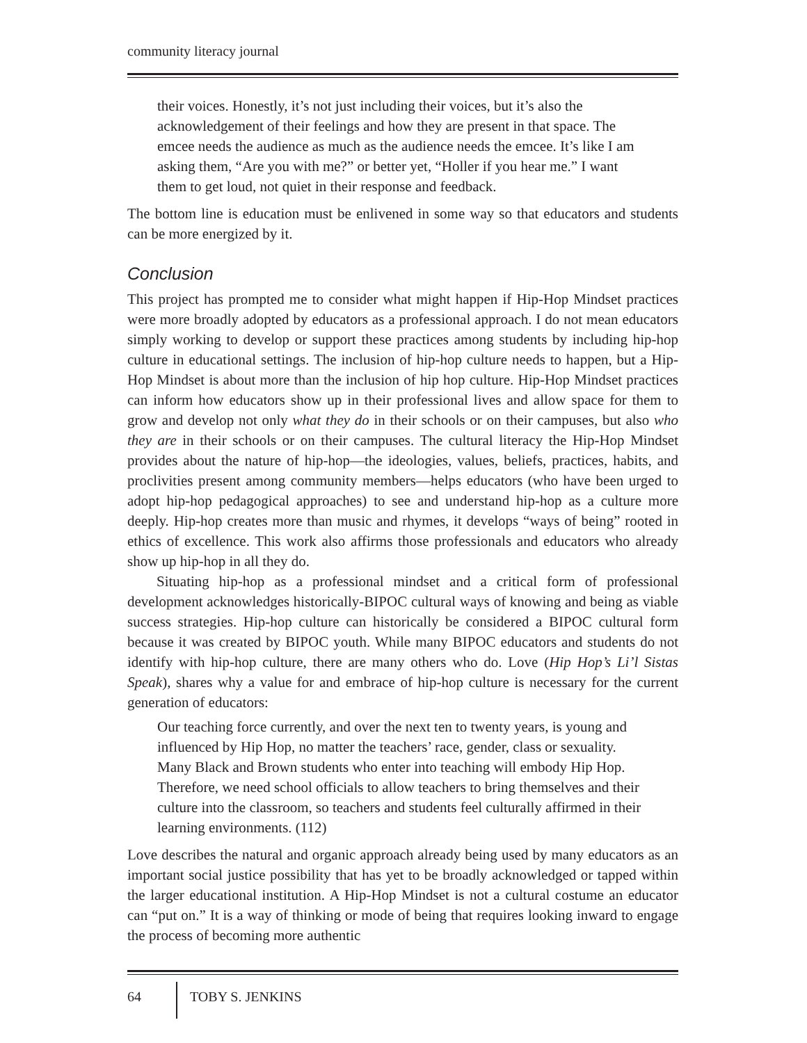community literacy journal
their voices. Honestly, it’s not just including their voices, but it’s also the acknowledgement of their feelings and how they are present in that space. The emcee needs the audience as much as the audience needs the emcee. It’s like I am asking them, “Are you with me?” or better yet, “Holler if you hear me.” I want them to get loud, not quiet in their response and feedback.
The bottom line is education must be enlivened in some way so that educators and students can be more energized by it.
Conclusion
This project has prompted me to consider what might happen if Hip-Hop Mindset practices were more broadly adopted by educators as a professional approach. I do not mean educators simply working to develop or support these practices among students by including hip-hop culture in educational settings. The inclusion of hip-hop culture needs to happen, but a Hip-Hop Mindset is about more than the inclusion of hip hop culture. Hip-Hop Mindset practices can inform how educators show up in their professional lives and allow space for them to grow and develop not only what they do in their schools or on their campuses, but also who they are in their schools or on their campuses. The cultural literacy the Hip-Hop Mindset provides about the nature of hip-hop—the ideologies, values, beliefs, practices, habits, and proclivities present among community members—helps educators (who have been urged to adopt hip-hop pedagogical approaches) to see and understand hip-hop as a culture more deeply. Hip-hop creates more than music and rhymes, it develops “ways of being” rooted in ethics of excellence. This work also affirms those professionals and educators who already show up hip-hop in all they do.
Situating hip-hop as a professional mindset and a critical form of professional development acknowledges historically-BIPOC cultural ways of knowing and being as viable success strategies. Hip-hop culture can historically be considered a BIPOC cultural form because it was created by BIPOC youth. While many BIPOC educators and students do not identify with hip-hop culture, there are many others who do. Love (Hip Hop’s Li’l Sistas Speak), shares why a value for and embrace of hip-hop culture is necessary for the current generation of educators:
Our teaching force currently, and over the next ten to twenty years, is young and influenced by Hip Hop, no matter the teachers’ race, gender, class or sexuality. Many Black and Brown students who enter into teaching will embody Hip Hop. Therefore, we need school officials to allow teachers to bring themselves and their culture into the classroom, so teachers and students feel culturally affirmed in their learning environments. (112)
Love describes the natural and organic approach already being used by many educators as an important social justice possibility that has yet to be broadly acknowledged or tapped within the larger educational institution. A Hip-Hop Mindset is not a cultural costume an educator can “put on.” It is a way of thinking or mode of being that requires looking inward to engage the process of becoming more authentic
64 TOBY S. JENKINS